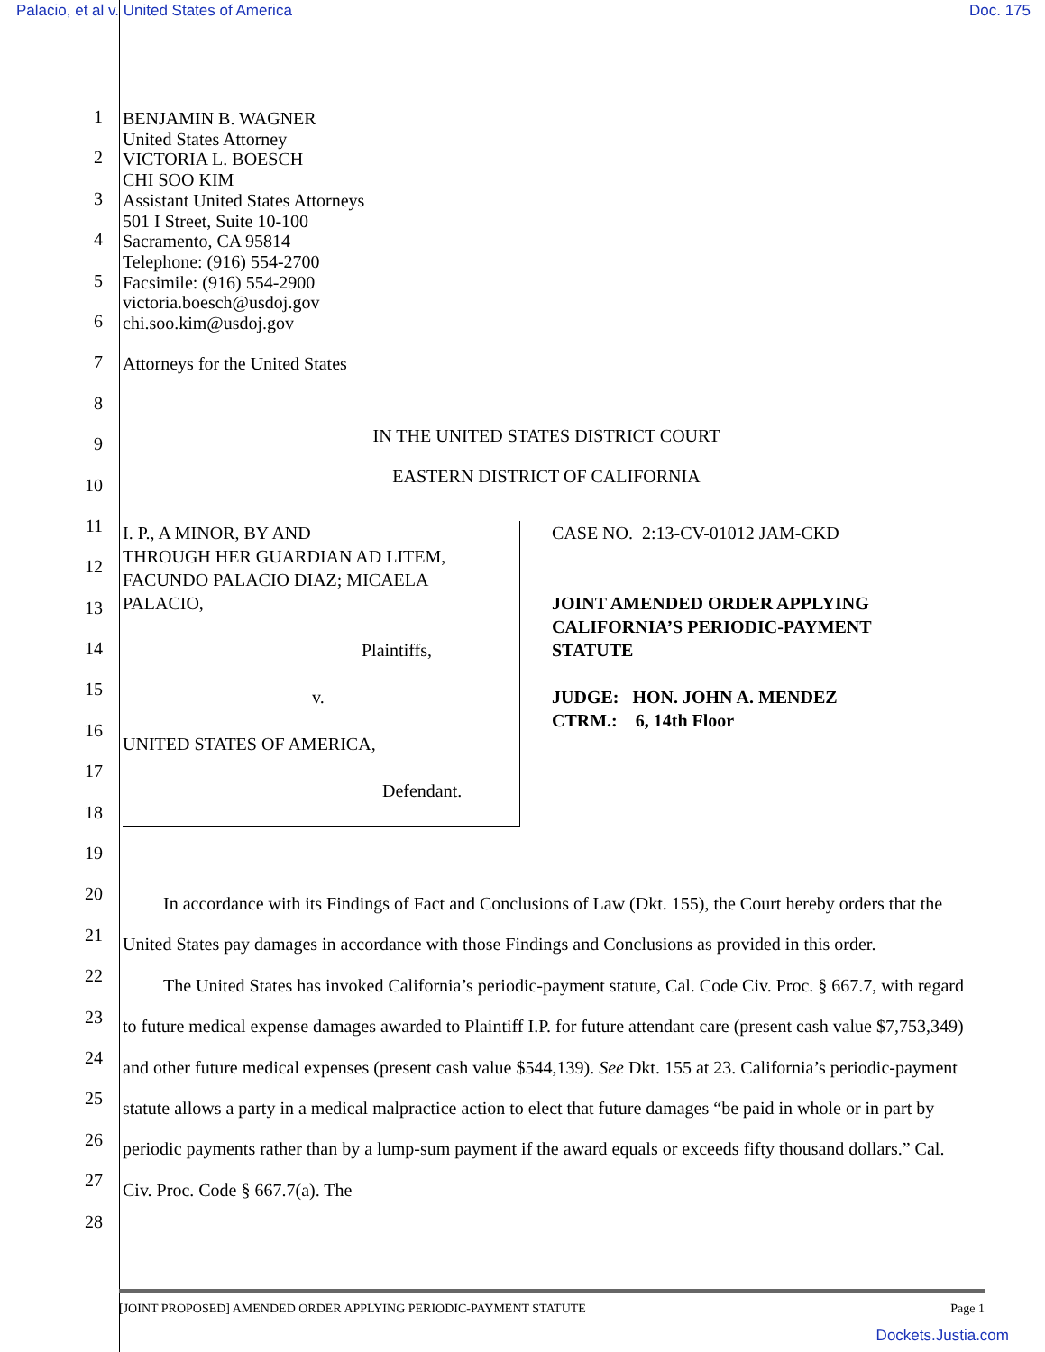Palacio, et al v. United States of America Doc. 175
1
2
3
4
5
6
7
8
9
10
11
12
13
14
15
16
17
18
19
20
21
22
23
24
25
26
27
28
BENJAMIN B. WAGNER
United States Attorney
VICTORIA L. BOESCH
CHI SOO KIM
Assistant United States Attorneys
501 I Street, Suite 10-100
Sacramento, CA 95814
Telephone: (916) 554-2700
Facsimile: (916) 554-2900
victoria.boesch@usdoj.gov
chi.soo.kim@usdoj.gov
Attorneys for the United States
IN THE UNITED STATES DISTRICT COURT
EASTERN DISTRICT OF CALIFORNIA
I. P., A MINOR, BY AND
THROUGH HER GUARDIAN AD LITEM,
FACUNDO PALACIO DIAZ; MICAELA
PALACIO,
Plaintiffs,
v.
UNITED STATES OF AMERICA,
Defendant.
CASE NO. 2:13-CV-01012 JAM-CKD
JOINT AMENDED ORDER APPLYING
CALIFORNIA’S PERIODIC-PAYMENT
STATUTE
JUDGE: HON. JOHN A. MENDEZ
CTRM.: 6, 14th Floor
In accordance with its Findings of Fact and Conclusions of Law (Dkt. 155), the Court hereby orders that the United States pay damages in accordance with those Findings and Conclusions as provided in this order.
The United States has invoked California’s periodic-payment statute, Cal. Code Civ. Proc. § 667.7, with regard to future medical expense damages awarded to Plaintiff I.P. for future attendant care (present cash value $7,753,349) and other future medical expenses (present cash value $544,139). See Dkt. 155 at 23. California’s periodic-payment statute allows a party in a medical malpractice action to elect that future damages “be paid in whole or in part by periodic payments rather than by a lump-sum payment if the award equals or exceeds fifty thousand dollars.” Cal. Civ. Proc. Code § 667.7(a). The
[JOINT PROPOSED] AMENDED ORDER APPLYING PERIODIC-PAYMENT STATUTE Page 1
Dockets.Justia.com